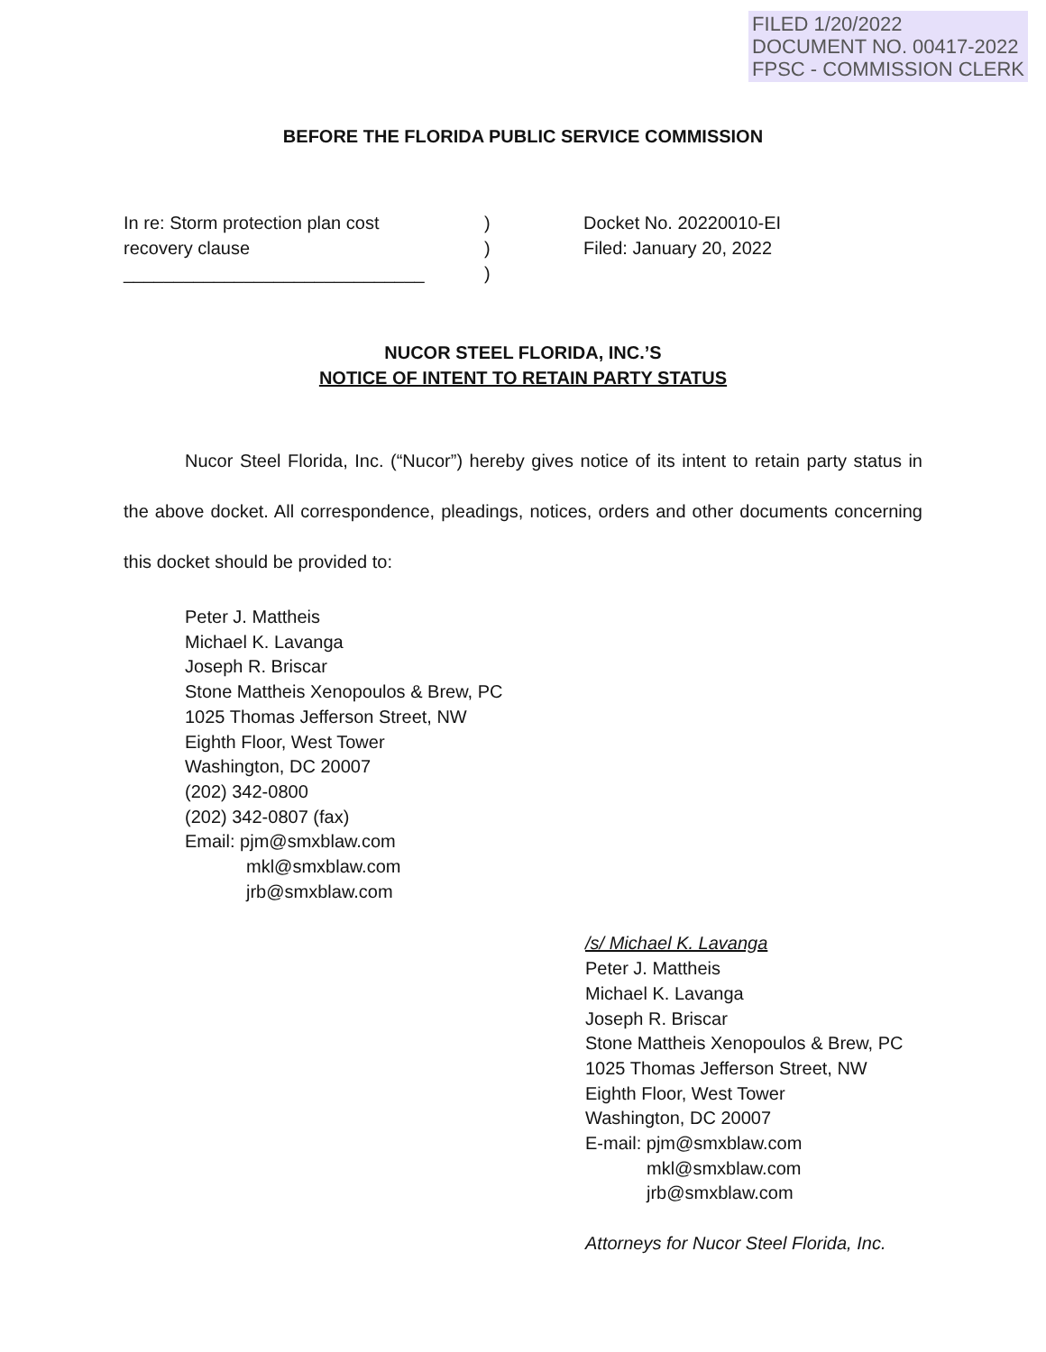FILED 1/20/2022
DOCUMENT NO. 00417-2022
FPSC - COMMISSION CLERK
BEFORE THE FLORIDA PUBLIC SERVICE COMMISSION
In re: Storm protection plan cost
recovery clause
______________________________
)
)
)
Docket No. 20220010-EI
Filed: January 20, 2022
NUCOR STEEL FLORIDA, INC.’S
NOTICE OF INTENT TO RETAIN PARTY STATUS
Nucor Steel Florida, Inc. (“Nucor”) hereby gives notice of its intent to retain party status in the above docket. All correspondence, pleadings, notices, orders and other documents concerning this docket should be provided to:
Peter J. Mattheis
Michael K. Lavanga
Joseph R. Briscar
Stone Mattheis Xenopoulos & Brew, PC
1025 Thomas Jefferson Street, NW
Eighth Floor, West Tower
Washington, DC 20007
(202) 342-0800
(202) 342-0807 (fax)
Email: pjm@smxblaw.com
mkl@smxblaw.com
jrb@smxblaw.com
/s/ Michael K. Lavanga
Peter J. Mattheis
Michael K. Lavanga
Joseph R. Briscar
Stone Mattheis Xenopoulos & Brew, PC
1025 Thomas Jefferson Street, NW
Eighth Floor, West Tower
Washington, DC 20007
E-mail: pjm@smxblaw.com
mkl@smxblaw.com
jrb@smxblaw.com
Attorneys for Nucor Steel Florida, Inc.